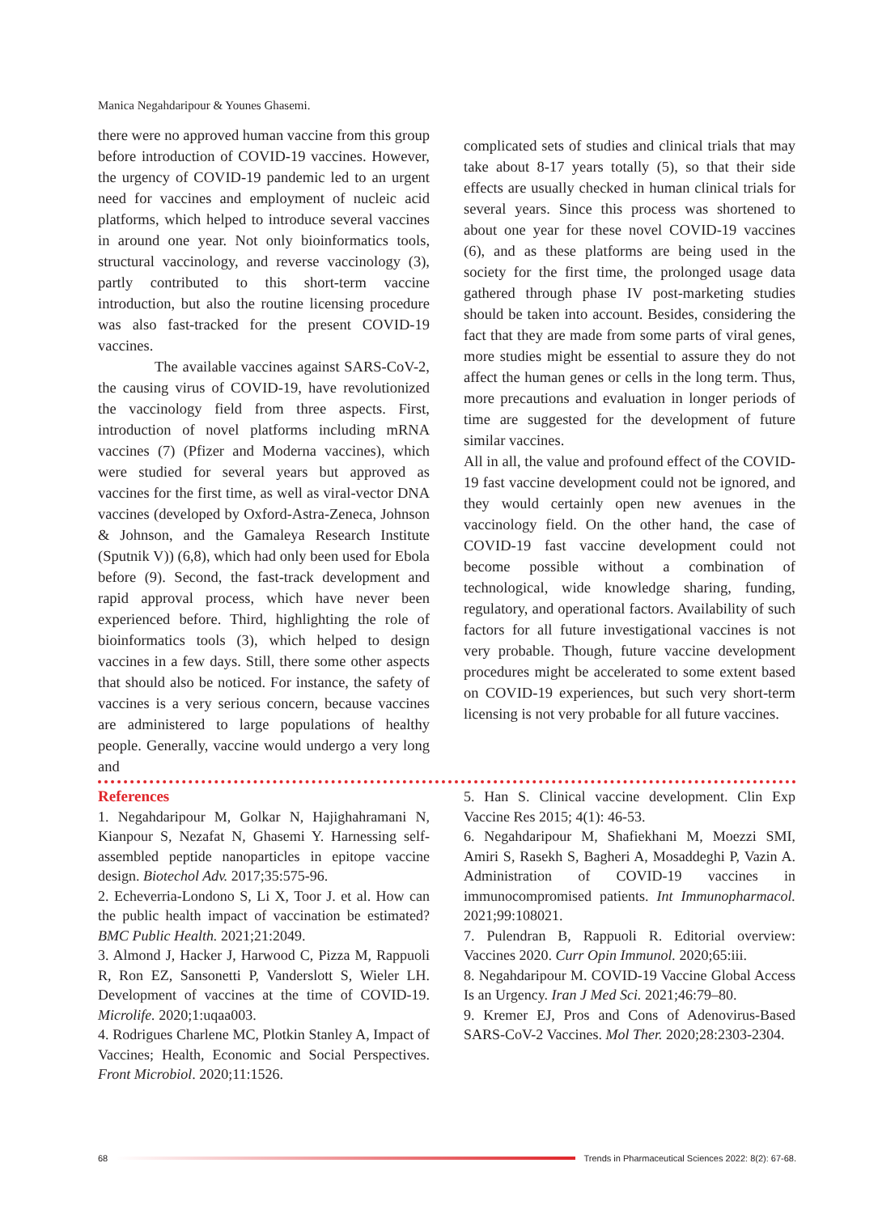Manica Negahdaripour & Younes Ghasemi.
there were no approved human vaccine from this group before introduction of COVID-19 vaccines. However, the urgency of COVID-19 pandemic led to an urgent need for vaccines and employment of nucleic acid platforms, which helped to introduce several vaccines in around one year. Not only bioinformatics tools, structural vaccinology, and reverse vaccinology (3), partly contributed to this short-term vaccine introduction, but also the routine licensing procedure was also fast-tracked for the present COVID-19 vaccines.
The available vaccines against SARS-CoV-2, the causing virus of COVID-19, have revolutionized the vaccinology field from three aspects. First, introduction of novel platforms including mRNA vaccines (7) (Pfizer and Moderna vaccines), which were studied for several years but approved as vaccines for the first time, as well as viral-vector DNA vaccines (developed by Oxford-Astra-Zeneca, Johnson & Johnson, and the Gamaleya Research Institute (Sputnik V)) (6,8), which had only been used for Ebola before (9). Second, the fast-track development and rapid approval process, which have never been experienced before. Third, highlighting the role of bioinformatics tools (3), which helped to design vaccines in a few days. Still, there some other aspects that should also be noticed. For instance, the safety of vaccines is a very serious concern, because vaccines are administered to large populations of healthy people. Generally, vaccine would undergo a very long and
complicated sets of studies and clinical trials that may take about 8-17 years totally (5), so that their side effects are usually checked in human clinical trials for several years. Since this process was shortened to about one year for these novel COVID-19 vaccines (6), and as these platforms are being used in the society for the first time, the prolonged usage data gathered through phase IV post-marketing studies should be taken into account. Besides, considering the fact that they are made from some parts of viral genes, more studies might be essential to assure they do not affect the human genes or cells in the long term. Thus, more precautions and evaluation in longer periods of time are suggested for the development of future similar vaccines.
All in all, the value and profound effect of the COVID-19 fast vaccine development could not be ignored, and they would certainly open new avenues in the vaccinology field. On the other hand, the case of COVID-19 fast vaccine development could not become possible without a combination of technological, wide knowledge sharing, funding, regulatory, and operational factors. Availability of such factors for all future investigational vaccines is not very probable. Though, future vaccine development procedures might be accelerated to some extent based on COVID-19 experiences, but such very short-term licensing is not very probable for all future vaccines.
References
1. Negahdaripour M, Golkar N, Hajighahramani N, Kianpour S, Nezafat N, Ghasemi Y. Harnessing self-assembled peptide nanoparticles in epitope vaccine design. Biotechol Adv. 2017;35:575-96.
2. Echeverria-Londono S, Li X, Toor J. et al. How can the public health impact of vaccination be estimated? BMC Public Health. 2021;21:2049.
3. Almond J, Hacker J, Harwood C, Pizza M, Rappuoli R, Ron EZ, Sansonetti P, Vanderslott S, Wieler LH. Development of vaccines at the time of COVID-19. Microlife. 2020;1:uqaa003.
4. Rodrigues Charlene MC, Plotkin Stanley A, Impact of Vaccines; Health, Economic and Social Perspectives. Front Microbiol. 2020;11:1526.
5. Han S. Clinical vaccine development. Clin Exp Vaccine Res 2015; 4(1): 46-53.
6. Negahdaripour M, Shafiekhani M, Moezzi SMI, Amiri S, Rasekh S, Bagheri A, Mosaddeghi P, Vazin A. Administration of COVID-19 vaccines in immunocompromised patients. Int Immunopharmacol. 2021;99:108021.
7. Pulendran B, Rappuoli R. Editorial overview: Vaccines 2020. Curr Opin Immunol. 2020;65:iii.
8. Negahdaripour M. COVID-19 Vaccine Global Access Is an Urgency. Iran J Med Sci. 2021;46:79–80.
9. Kremer EJ, Pros and Cons of Adenovirus-Based SARS-CoV-2 Vaccines. Mol Ther. 2020;28:2303-2304.
68
Trends in Pharmaceutical Sciences 2022: 8(2): 67-68.